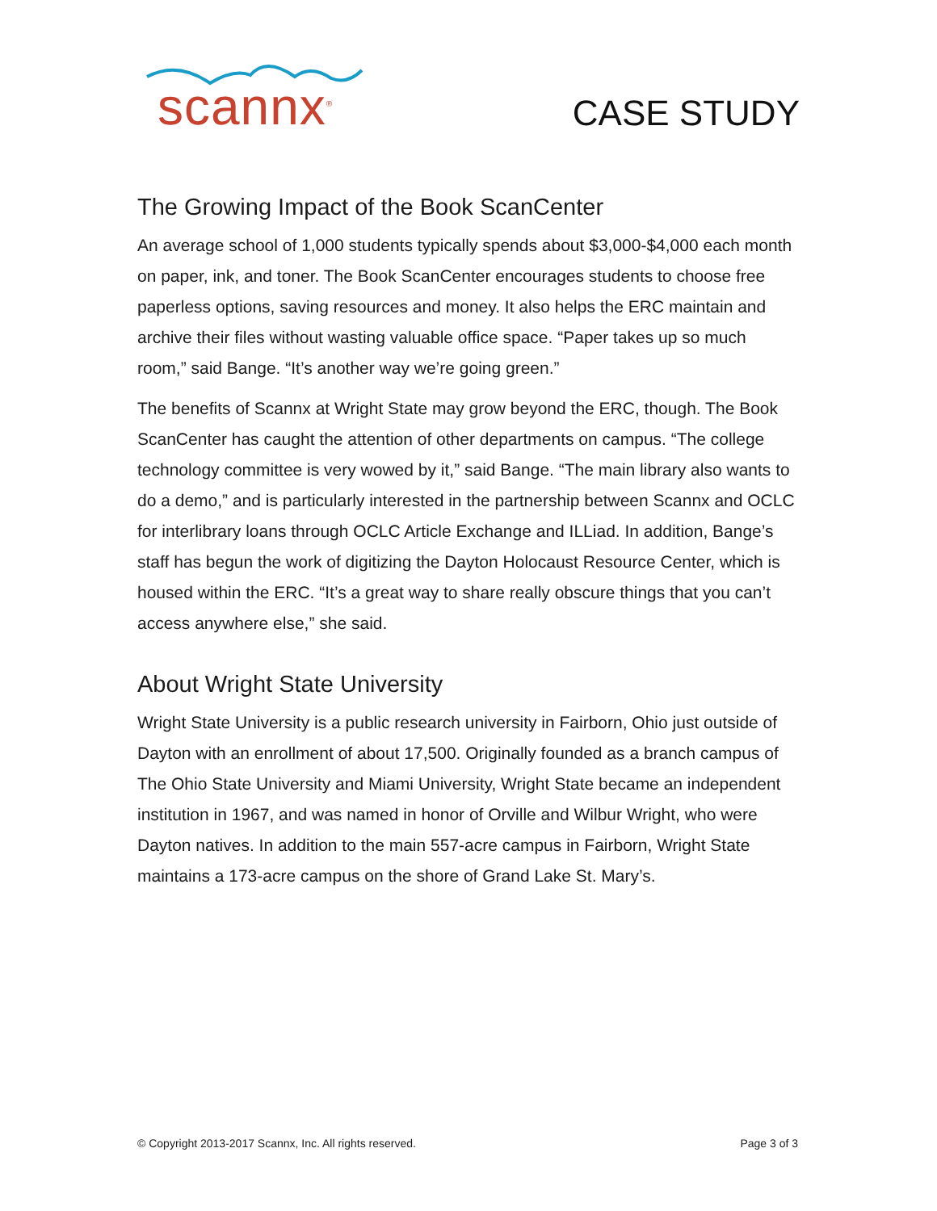scannx<sup>®</sup>
CASE STUDY
The Growing Impact of the Book ScanCenter
An average school of 1,000 students typically spends about $3,000-$4,000 each month on paper, ink, and toner. The Book ScanCenter encourages students to choose free paperless options, saving resources and money. It also helps the ERC maintain and archive their files without wasting valuable office space. “Paper takes up so much room,” said Bange. “It’s another way we’re going green.”
The benefits of Scannx at Wright State may grow beyond the ERC, though. The Book ScanCenter has caught the attention of other departments on campus. “The college technology committee is very wowed by it,” said Bange. “The main library also wants to do a demo,” and is particularly interested in the partnership between Scannx and OCLC for interlibrary loans through OCLC Article Exchange and ILLiad. In addition, Bange’s staff has begun the work of digitizing the Dayton Holocaust Resource Center, which is housed within the ERC. “It’s a great way to share really obscure things that you can’t access anywhere else,” she said.
About Wright State University
Wright State University is a public research university in Fairborn, Ohio just outside of Dayton with an enrollment of about 17,500. Originally founded as a branch campus of The Ohio State University and Miami University, Wright State became an independent institution in 1967, and was named in honor of Orville and Wilbur Wright, who were Dayton natives. In addition to the main 557-acre campus in Fairborn, Wright State maintains a 173-acre campus on the shore of Grand Lake St. Mary’s.
© Copyright 2013-2017 Scannx, Inc. All rights reserved. Page 3 of 3